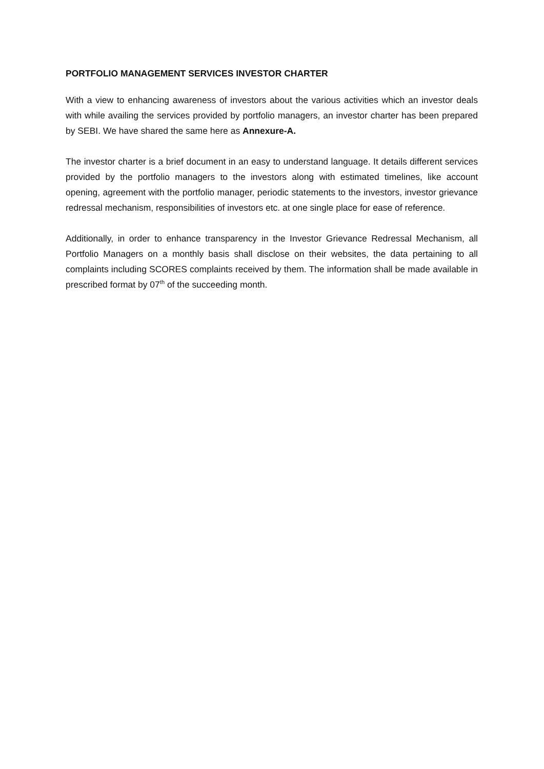PORTFOLIO MANAGEMENT SERVICES INVESTOR CHARTER
With a view to enhancing awareness of investors about the various activities which an investor deals with while availing the services provided by portfolio managers, an investor charter has been prepared by SEBI. We have shared the same here as Annexure-A.
The investor charter is a brief document in an easy to understand language. It details different services provided by the portfolio managers to the investors along with estimated timelines, like account opening, agreement with the portfolio manager, periodic statements to the investors, investor grievance redressal mechanism, responsibilities of investors etc. at one single place for ease of reference.
Additionally, in order to enhance transparency in the Investor Grievance Redressal Mechanism, all Portfolio Managers on a monthly basis shall disclose on their websites, the data pertaining to all complaints including SCORES complaints received by them. The information shall be made available in prescribed format by 07<sup>th</sup> of the succeeding month.